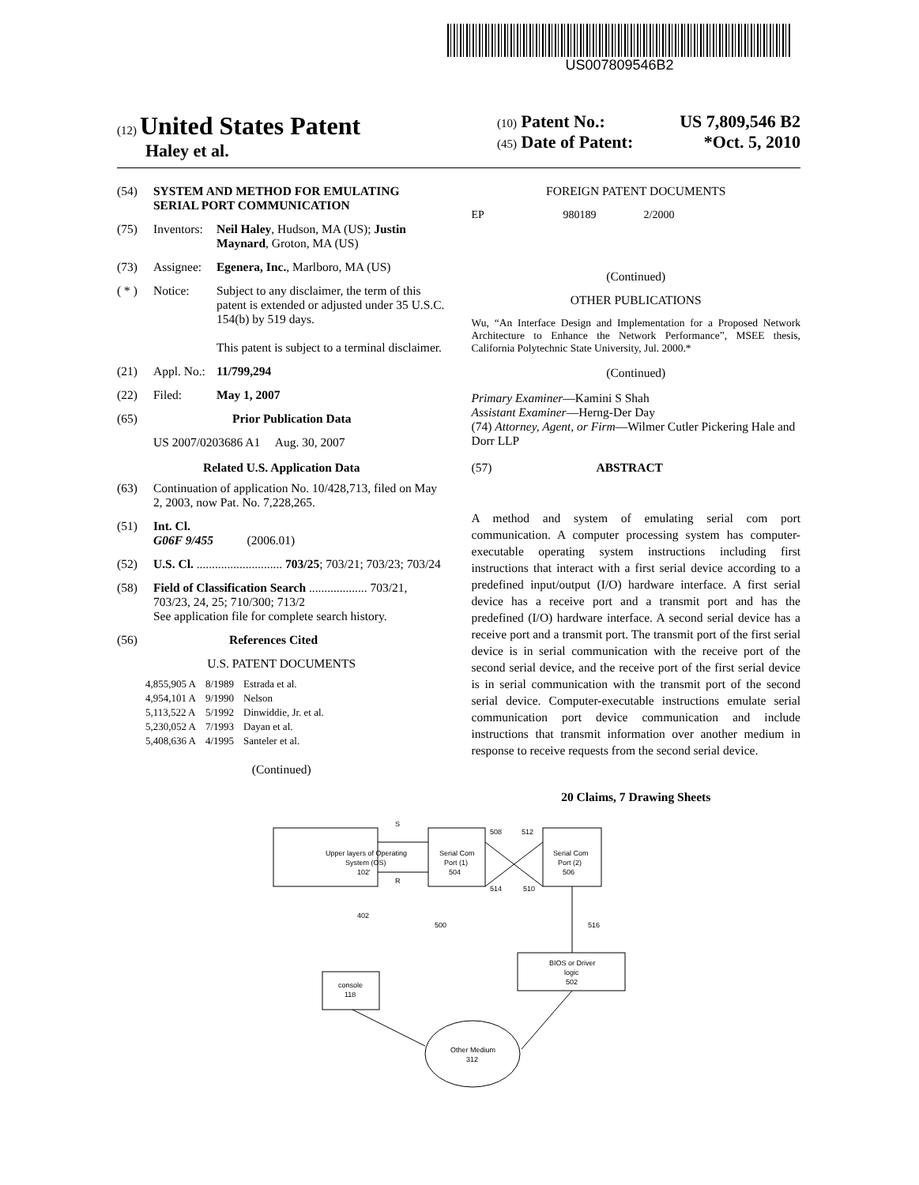US007809546B2
(12) United States Patent
Haley et al.
(10) Patent No.: US 7,809,546 B2
(45) Date of Patent: *Oct. 5, 2010
(54) SYSTEM AND METHOD FOR EMULATING SERIAL PORT COMMUNICATION
(75) Inventors: Neil Haley, Hudson, MA (US); Justin Maynard, Groton, MA (US)
(73) Assignee: Egenera, Inc., Marlboro, MA (US)
( * ) Notice: Subject to any disclaimer, the term of this patent is extended or adjusted under 35 U.S.C. 154(b) by 519 days.
This patent is subject to a terminal disclaimer.
(21) Appl. No.: 11/799,294
(22) Filed: May 1, 2007
(65) Prior Publication Data
US 2007/0203686 A1 Aug. 30, 2007
Related U.S. Application Data
(63) Continuation of application No. 10/428,713, filed on May 2, 2003, now Pat. No. 7,228,265.
(51) Int. Cl.
G06F 9/455 (2006.01)
(52) U.S. Cl. ............................ 703/25; 703/21; 703/23; 703/24
(58) Field of Classification Search ................... 703/21, 703/23, 24, 25; 710/300; 713/2
See application file for complete search history.
(56) References Cited
U.S. PATENT DOCUMENTS
| 4,855,905 A | 8/1989 | Estrada et al. |
| 4,954,101 A | 9/1990 | Nelson |
| 5,113,522 A | 5/1992 | Dinwiddie, Jr. et al. |
| 5,230,052 A | 7/1993 | Dayan et al. |
| 5,408,636 A | 4/1995 | Santeler et al. |
(Continued)
FOREIGN PATENT DOCUMENTS
| EP | 980189 | 2/2000 |
(Continued)
OTHER PUBLICATIONS
Wu, “An Interface Design and Implementation for a Proposed Network Architecture to Enhance the Network Performance”, MSEE thesis, California Polytechnic State University, Jul. 2000.*
(Continued)
Primary Examiner—Kamini S Shah
Assistant Examiner—Herng-Der Day
(74) Attorney, Agent, or Firm—Wilmer Cutler Pickering Hale and Dorr LLP
(57) ABSTRACT
A method and system of emulating serial com port communication. A computer processing system has computer-executable operating system instructions including first instructions that interact with a first serial device according to a predefined input/output (I/O) hardware interface. A first serial device has a receive port and a transmit port and has the predefined (I/O) hardware interface. A second serial device has a receive port and a transmit port. The transmit port of the first serial device is in serial communication with the receive port of the second serial device, and the receive port of the first serial device is in serial communication with the transmit port of the second serial device. Computer-executable instructions emulate serial communication port device communication and include instructions that transmit information over another medium in response to receive requests from the second serial device.
20 Claims, 7 Drawing Sheets
Upper layers of Operating
System (OS)
102'
S
R
Serial Com
Port (1)
504
Serial Com
Port (2)
506
508
512
514
510
402
500
516
BIOS or Driver
logic
502
console
118
Other Medium
312